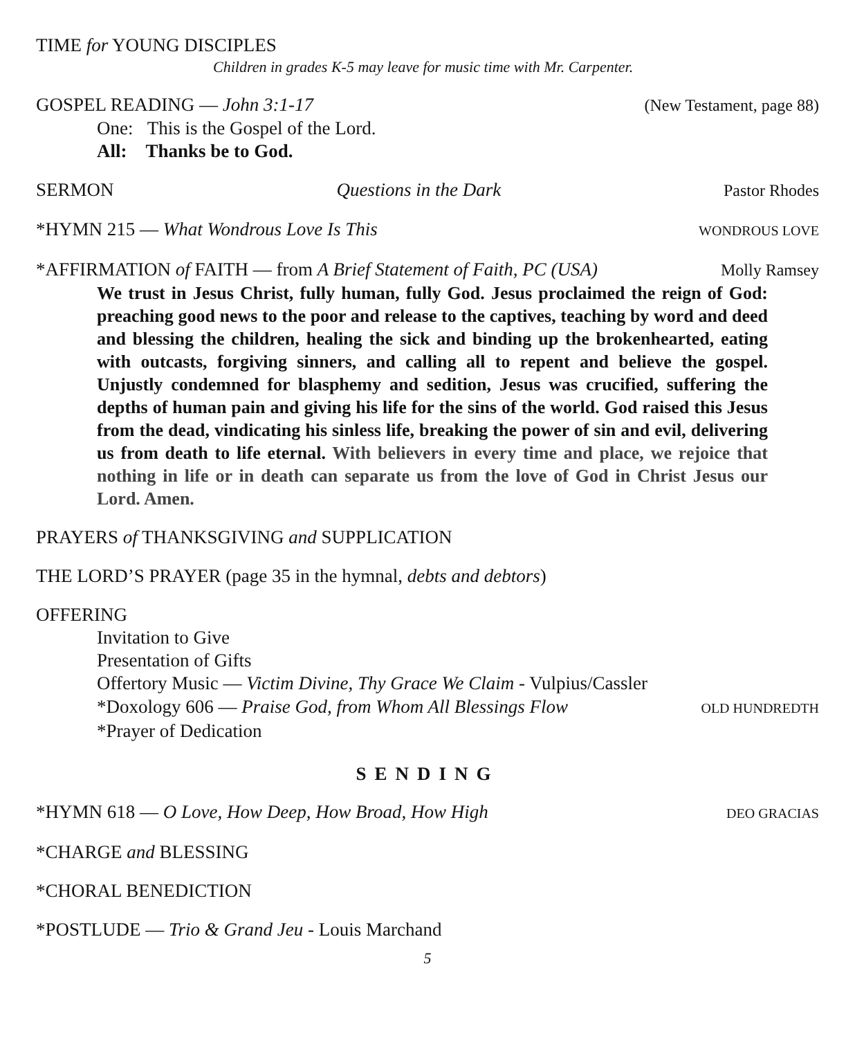TIME for YOUNG DISCIPLES
Children in grades K-5 may leave for music time with Mr. Carpenter.
GOSPEL READING — John 3:1-17 (New Testament, page 88)
One: This is the Gospel of the Lord.
All: Thanks be to God.
SERMON Questions in the Dark Pastor Rhodes
*HYMN 215 — What Wondrous Love Is This WONDROUS LOVE
*AFFIRMATION of FAITH — from A Brief Statement of Faith, PC (USA) Molly Ramsey
We trust in Jesus Christ, fully human, fully God. Jesus proclaimed the reign of God: preaching good news to the poor and release to the captives, teaching by word and deed and blessing the children, healing the sick and binding up the brokenhearted, eating with outcasts, forgiving sinners, and calling all to repent and believe the gospel. Unjustly condemned for blasphemy and sedition, Jesus was crucified, suffering the depths of human pain and giving his life for the sins of the world. God raised this Jesus from the dead, vindicating his sinless life, breaking the power of sin and evil, delivering us from death to life eternal. With believers in every time and place, we rejoice that nothing in life or in death can separate us from the love of God in Christ Jesus our Lord. Amen.
PRAYERS of THANKSGIVING and SUPPLICATION
THE LORD’S PRAYER (page 35 in the hymnal, debts and debtors)
OFFERING
Invitation to Give
Presentation of Gifts
Offertory Music — Victim Divine, Thy Grace We Claim - Vulpius/Cassler
*Doxology 606 — Praise God, from Whom All Blessings Flow OLD HUNDREDTH
*Prayer of Dedication
SENDING
*HYMN 618 — O Love, How Deep, How Broad, How High DEO GRACIAS
*CHARGE and BLESSING
*CHORAL BENEDICTION
*POSTLUDE — Trio & Grand Jeu - Louis Marchand
5